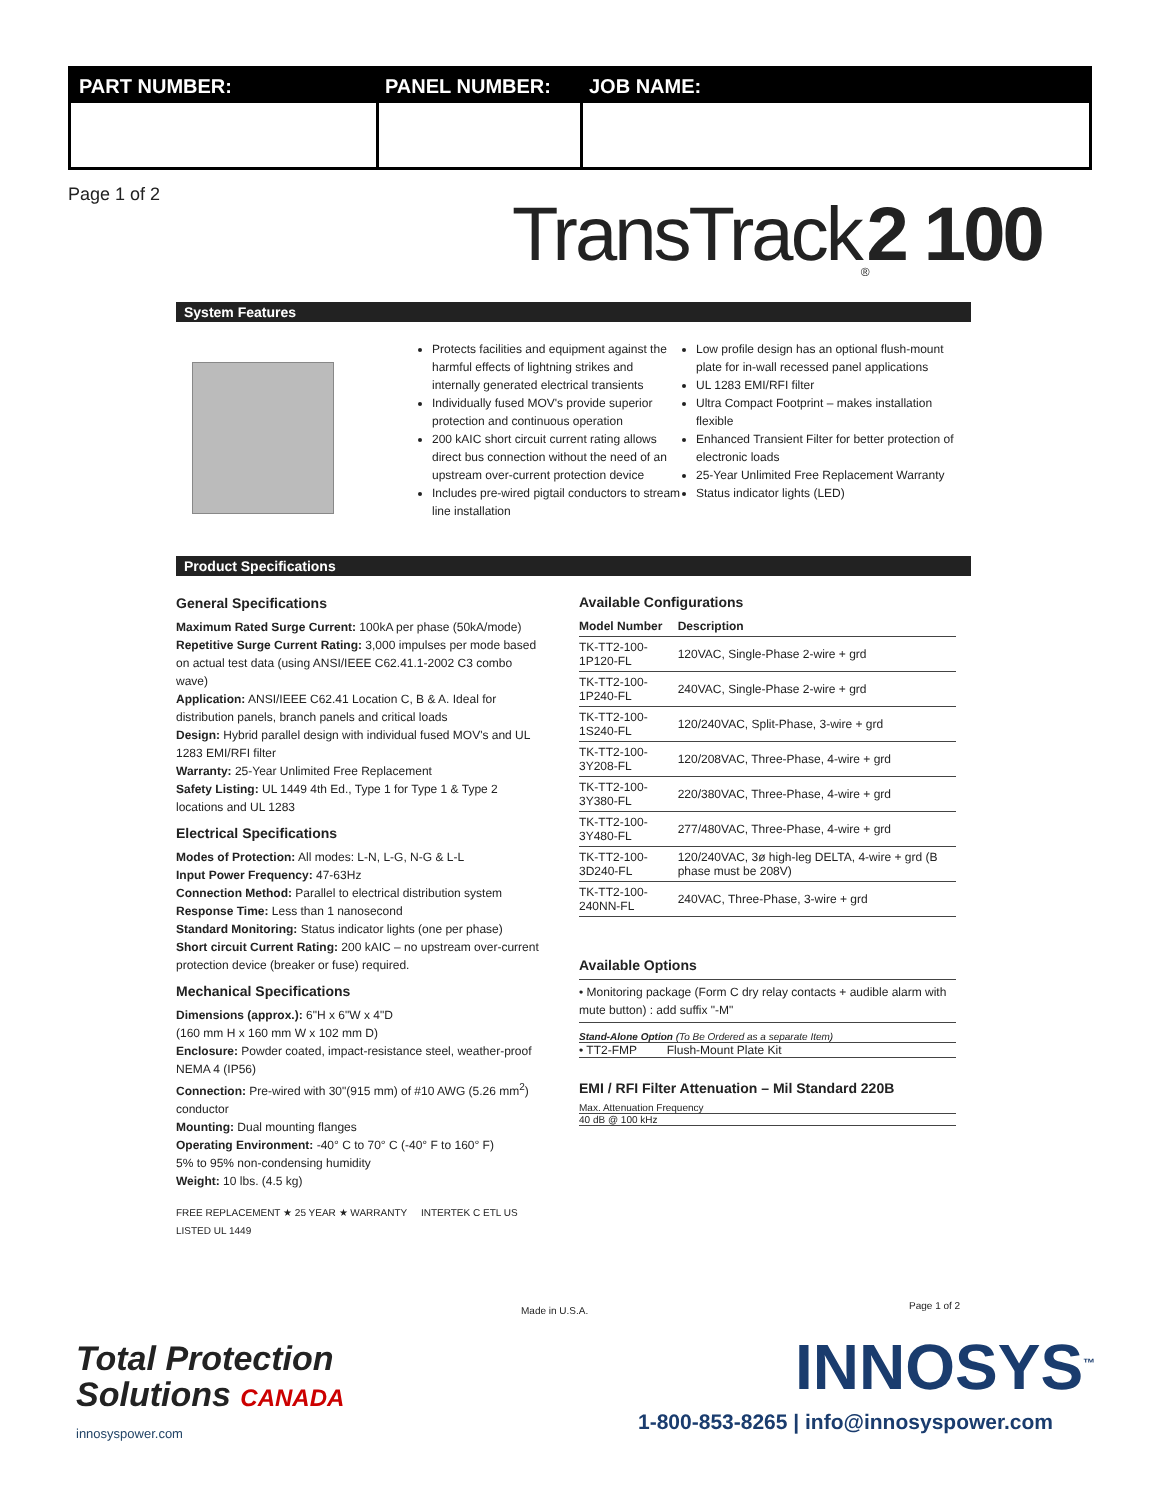| PART NUMBER: | PANEL NUMBER: | JOB NAME: |
| --- | --- | --- |
Page 1 of 2 TransTrack<sub>®</sub>2 100
System Features
Protects facilities and equipment against the harmful effects of lightning strikes and internally generated electrical transients
Individually fused MOV's provide superior protection and continuous operation
200 kAIC short circuit current rating allows direct bus connection without the need of an upstream over-current protection device
Includes pre-wired pigtail conductors to stream line installation
Low profile design has an optional flush-mount plate for in-wall recessed panel applications
UL 1283 EMI/RFI filter
Ultra Compact Footprint – makes installation flexible
Enhanced Transient Filter for better protection of electronic loads
25-Year Unlimited Free Replacement Warranty
Status indicator lights (LED)
Product Specifications
General Specifications
Maximum Rated Surge Current: 100kA per phase (50kA/mode)
Repetitive Surge Current Rating: 3,000 impulses per mode based on actual test data (using ANSI/IEEE C62.41.1-2002 C3 combo wave)
Application: ANSI/IEEE C62.41 Location C, B & A. Ideal for distribution panels, branch panels and critical loads
Design: Hybrid parallel design with individual fused MOV's and UL 1283 EMI/RFI filter
Warranty: 25-Year Unlimited Free Replacement
Safety Listing: UL 1449 4th Ed., Type 1 for Type 1 & Type 2 locations and UL 1283
Electrical Specifications
Modes of Protection: All modes: L-N, L-G, N-G & L-L
Input Power Frequency: 47-63Hz
Connection Method: Parallel to electrical distribution system
Response Time: Less than 1 nanosecond
Standard Monitoring: Status indicator lights (one per phase)
Short circuit Current Rating: 200 kAIC – no upstream over-current protection device (breaker or fuse) required.
Mechanical Specifications
Dimensions (approx.): 6"H x 6"W x 4"D
(160 mm H x 160 mm W x 102 mm D)
Enclosure: Powder coated, impact-resistance steel, weather-proof NEMA 4 (IP56)
Connection: Pre-wired with 30"(915 mm) of #10 AWG (5.26 mm<sup>2</sup>) conductor
Mounting: Dual mounting flanges
Operating Environment: -40° C to 70° C (-40° F to 160° F)
5% to 95% non-condensing humidity
Weight: 10 lbs. (4.5 kg)
FREE REPLACEMENT ★ 25 YEAR ★ WARRANTY INTERTEK C ETL US LISTED UL 1449
Available Configurations
| Model Number | Description |
| --- | --- |
| TK-TT2-100-1P120-FL | 120VAC, Single-Phase 2-wire + grd |
| TK-TT2-100-1P240-FL | 240VAC, Single-Phase 2-wire + grd |
| TK-TT2-100-1S240-FL | 120/240VAC, Split-Phase, 3-wire + grd |
| TK-TT2-100-3Y208-FL | 120/208VAC, Three-Phase, 4-wire + grd |
| TK-TT2-100-3Y380-FL | 220/380VAC, Three-Phase, 4-wire + grd |
| TK-TT2-100-3Y480-FL | 277/480VAC, Three-Phase, 4-wire + grd |
| TK-TT2-100-3D240-FL | 120/240VAC, 3ø high-leg DELTA, 4-wire + grd (B phase must be 208V) |
| TK-TT2-100-240NN-FL | 240VAC, Three-Phase, 3-wire + grd |
Available Options
• Monitoring package (Form C dry relay contacts + audible alarm with mute button) : add suffix "-M"
Stand-Alone Option (To Be Ordered as a separate Item)
• TT2-FMP Flush-Mount Plate Kit
EMI / RFI Filter Attenuation – Mil Standard 220B
Max. Attenuation Frequency
40 dB @ 100 kHz
Made in U.S.A. Page 1 of 2
Total Protection
Solutions CANADA
innosyspower.com
INNOSYS<sup>™</sup>
1-800-853-8265 | info@innosyspower.com